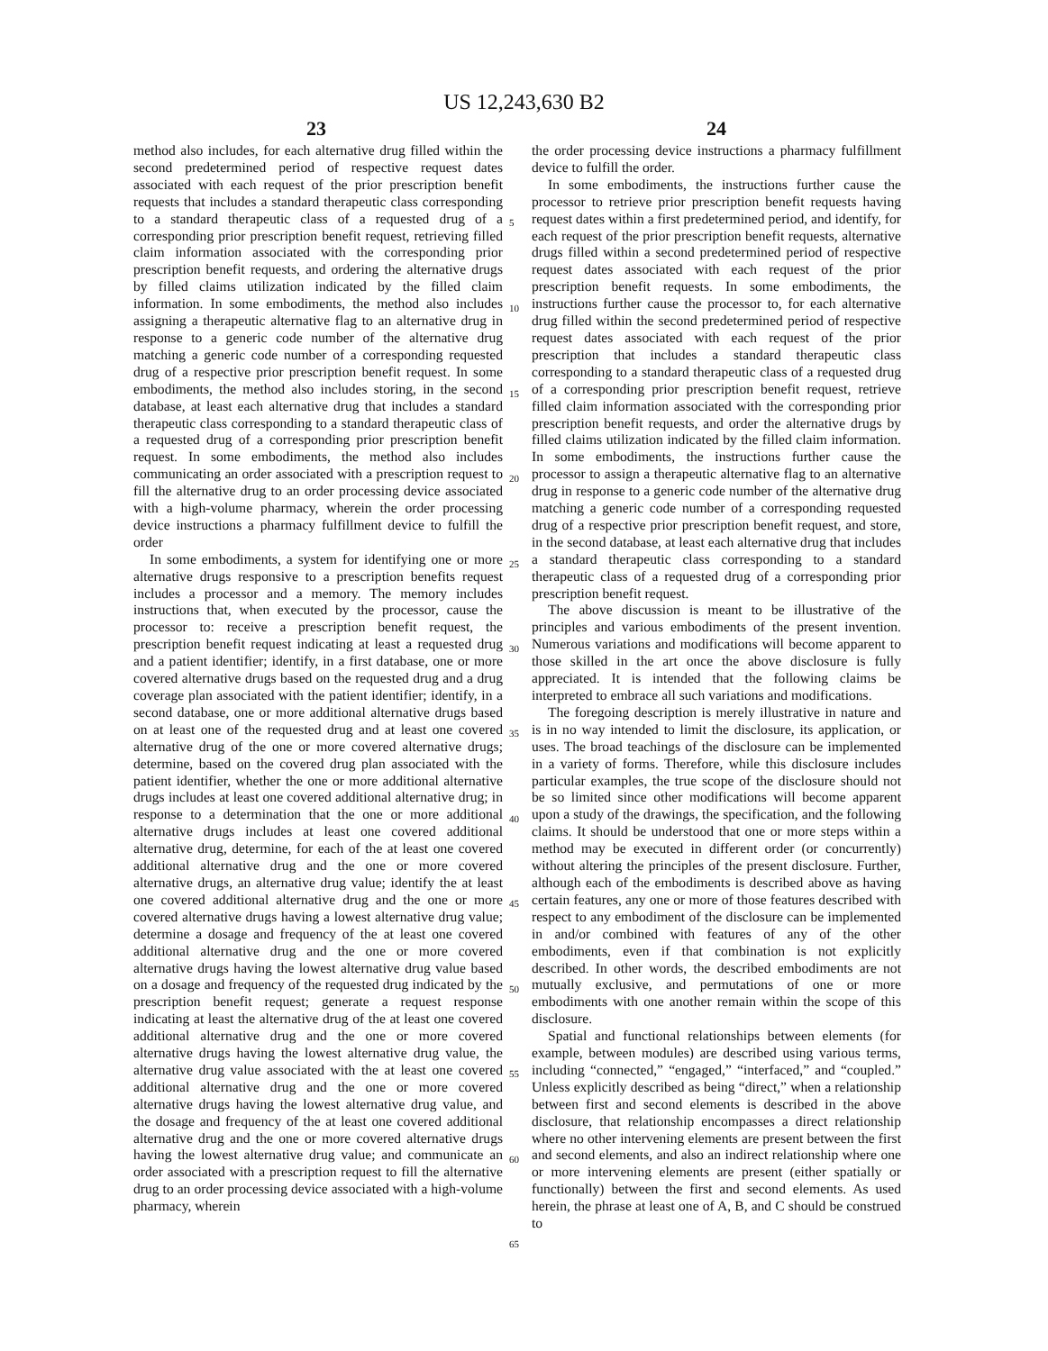US 12,243,630 B2
23 24
method also includes, for each alternative drug filled within the second predetermined period of respective request dates associated with each request of the prior prescription benefit requests that includes a standard therapeutic class corresponding to a standard therapeutic class of a requested drug of a corresponding prior prescription benefit request, retrieving filled claim information associated with the corresponding prior prescription benefit requests, and ordering the alternative drugs by filled claims utilization indicated by the filled claim information. In some embodiments, the method also includes assigning a therapeutic alternative flag to an alternative drug in response to a generic code number of the alternative drug matching a generic code number of a corresponding requested drug of a respective prior prescription benefit request. In some embodiments, the method also includes storing, in the second database, at least each alternative drug that includes a standard therapeutic class corresponding to a standard therapeutic class of a requested drug of a corresponding prior prescription benefit request. In some embodiments, the method also includes communicating an order associated with a prescription request to fill the alternative drug to an order processing device associated with a high-volume pharmacy, wherein the order processing device instructions a pharmacy fulfillment device to fulfill the order
In some embodiments, a system for identifying one or more alternative drugs responsive to a prescription benefits request includes a processor and a memory. The memory includes instructions that, when executed by the processor, cause the processor to: receive a prescription benefit request, the prescription benefit request indicating at least a requested drug and a patient identifier; identify, in a first database, one or more covered alternative drugs based on the requested drug and a drug coverage plan associated with the patient identifier; identify, in a second database, one or more additional alternative drugs based on at least one of the requested drug and at least one covered alternative drug of the one or more covered alternative drugs; determine, based on the covered drug plan associated with the patient identifier, whether the one or more additional alternative drugs includes at least one covered additional alternative drug; in response to a determination that the one or more additional alternative drugs includes at least one covered additional alternative drug, determine, for each of the at least one covered additional alternative drug and the one or more covered alternative drugs, an alternative drug value; identify the at least one covered additional alternative drug and the one or more covered alternative drugs having a lowest alternative drug value; determine a dosage and frequency of the at least one covered additional alternative drug and the one or more covered alternative drugs having the lowest alternative drug value based on a dosage and frequency of the requested drug indicated by the prescription benefit request; generate a request response indicating at least the alternative drug of the at least one covered additional alternative drug and the one or more covered alternative drugs having the lowest alternative drug value, the alternative drug value associated with the at least one covered additional alternative drug and the one or more covered alternative drugs having the lowest alternative drug value, and the dosage and frequency of the at least one covered additional alternative drug and the one or more covered alternative drugs having the lowest alternative drug value; and communicate an order associated with a prescription request to fill the alternative drug to an order processing device associated with a high-volume pharmacy, wherein
5
10
15
20
25
30
35
40
45
50
55
60
65
the order processing device instructions a pharmacy fulfillment device to fulfill the order.
In some embodiments, the instructions further cause the processor to retrieve prior prescription benefit requests having request dates within a first predetermined period, and identify, for each request of the prior prescription benefit requests, alternative drugs filled within a second predetermined period of respective request dates associated with each request of the prior prescription benefit requests. In some embodiments, the instructions further cause the processor to, for each alternative drug filled within the second predetermined period of respective request dates associated with each request of the prior prescription that includes a standard therapeutic class corresponding to a standard therapeutic class of a requested drug of a corresponding prior prescription benefit request, retrieve filled claim information associated with the corresponding prior prescription benefit requests, and order the alternative drugs by filled claims utilization indicated by the filled claim information. In some embodiments, the instructions further cause the processor to assign a therapeutic alternative flag to an alternative drug in response to a generic code number of the alternative drug matching a generic code number of a corresponding requested drug of a respective prior prescription benefit request, and store, in the second database, at least each alternative drug that includes a standard therapeutic class corresponding to a standard therapeutic class of a requested drug of a corresponding prior prescription benefit request.
The above discussion is meant to be illustrative of the principles and various embodiments of the present invention. Numerous variations and modifications will become apparent to those skilled in the art once the above disclosure is fully appreciated. It is intended that the following claims be interpreted to embrace all such variations and modifications.
The foregoing description is merely illustrative in nature and is in no way intended to limit the disclosure, its application, or uses. The broad teachings of the disclosure can be implemented in a variety of forms. Therefore, while this disclosure includes particular examples, the true scope of the disclosure should not be so limited since other modifications will become apparent upon a study of the drawings, the specification, and the following claims. It should be understood that one or more steps within a method may be executed in different order (or concurrently) without altering the principles of the present disclosure. Further, although each of the embodiments is described above as having certain features, any one or more of those features described with respect to any embodiment of the disclosure can be implemented in and/or combined with features of any of the other embodiments, even if that combination is not explicitly described. In other words, the described embodiments are not mutually exclusive, and permutations of one or more embodiments with one another remain within the scope of this disclosure.
Spatial and functional relationships between elements (for example, between modules) are described using various terms, including “connected,” “engaged,” “interfaced,” and “coupled.” Unless explicitly described as being “direct,” when a relationship between first and second elements is described in the above disclosure, that relationship encompasses a direct relationship where no other intervening elements are present between the first and second elements, and also an indirect relationship where one or more intervening elements are present (either spatially or functionally) between the first and second elements. As used herein, the phrase at least one of A, B, and C should be construed to